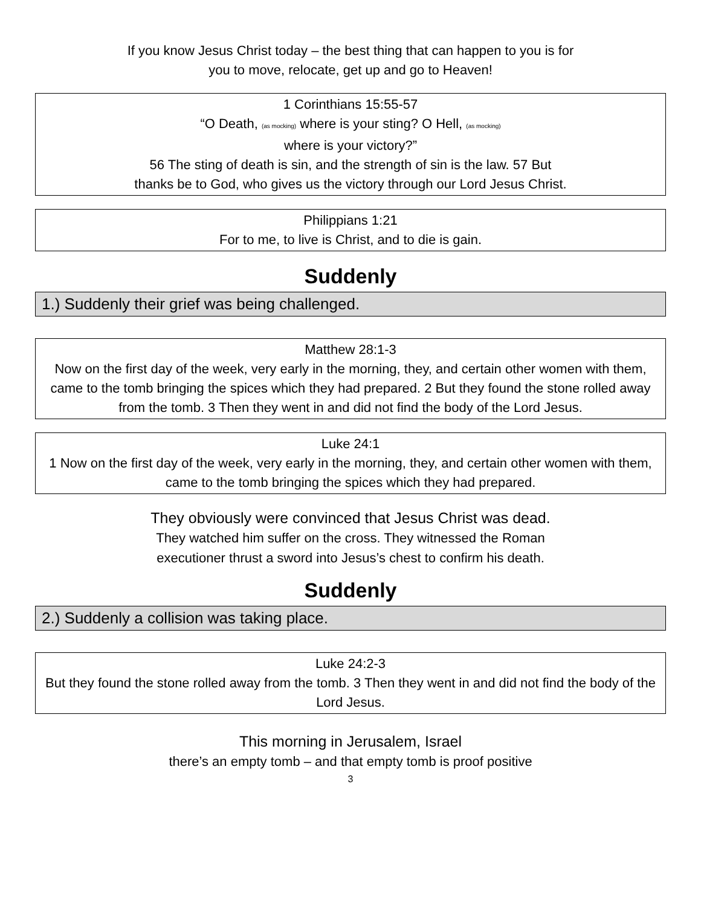If you know Jesus Christ today – the best thing that can happen to you is for
you to move, relocate, get up and go to Heaven!
1 Corinthians 15:55-57
“O Death, (as mocking) where is your sting? O Hell, (as mocking)
where is your victory?”
56 The sting of death is sin, and the strength of sin is the law. 57 But
thanks be to God, who gives us the victory through our Lord Jesus Christ.
Philippians 1:21
For to me, to live is Christ, and to die is gain.
Suddenly
1.) Suddenly their grief was being challenged.
Matthew 28:1-3
Now on the first day of the week, very early in the morning, they, and certain other women with them, came to the tomb bringing the spices which they had prepared. 2 But they found the stone rolled away from the tomb. 3 Then they went in and did not find the body of the Lord Jesus.
Luke 24:1
1 Now on the first day of the week, very early in the morning, they, and certain other women with them, came to the tomb bringing the spices which they had prepared.
They obviously were convinced that Jesus Christ was dead.
They watched him suffer on the cross. They witnessed the Roman
executioner thrust a sword into Jesus’s chest to confirm his death.
Suddenly
2.) Suddenly a collision was taking place.
Luke 24:2-3
But they found the stone rolled away from the tomb. 3 Then they went in and did not find the body of the Lord Jesus.
This morning in Jerusalem, Israel
there’s an empty tomb – and that empty tomb is proof positive
3